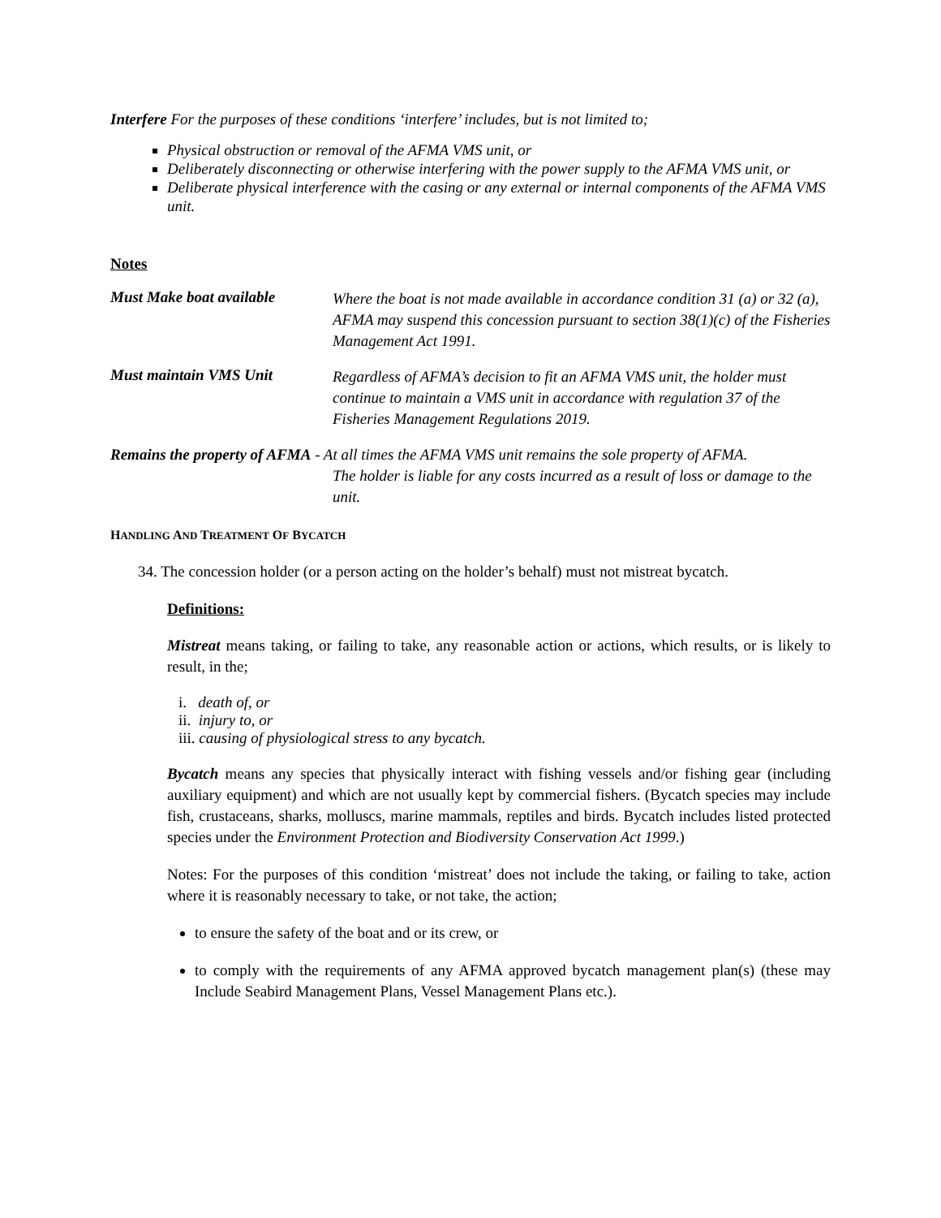Interfere For the purposes of these conditions ‘interfere’ includes, but is not limited to;
Physical obstruction or removal of the AFMA VMS unit, or
Deliberately disconnecting or otherwise interfering with the power supply to the AFMA VMS unit, or
Deliberate physical interference with the casing or any external or internal components of the AFMA VMS unit.
Notes
Must Make boat available
Where the boat is not made available in accordance condition 31 (a) or 32 (a), AFMA may suspend this concession pursuant to section 38(1)(c) of the Fisheries Management Act 1991.
Must maintain VMS Unit
Regardless of AFMA’s decision to fit an AFMA VMS unit, the holder must continue to maintain a VMS unit in accordance with regulation 37 of the Fisheries Management Regulations 2019.
Remains the property of AFMA - At all times the AFMA VMS unit remains the sole property of AFMA.
The holder is liable for any costs incurred as a result of loss or damage to the unit.
HANDLING AND TREATMENT OF BYCATCH
34. The concession holder (or a person acting on the holder’s behalf) must not mistreat bycatch.
Definitions:
Mistreat means taking, or failing to take, any reasonable action or actions, which results, or is likely to result, in the;
i. death of, or
ii. injury to, or
iii. causing of physiological stress to any bycatch.
Bycatch means any species that physically interact with fishing vessels and/or fishing gear (including auxiliary equipment) and which are not usually kept by commercial fishers. (Bycatch species may include fish, crustaceans, sharks, molluscs, marine mammals, reptiles and birds. Bycatch includes listed protected species under the Environment Protection and Biodiversity Conservation Act 1999.)
Notes: For the purposes of this condition ‘mistreat’ does not include the taking, or failing to take, action where it is reasonably necessary to take, or not take, the action;
to ensure the safety of the boat and or its crew, or
to comply with the requirements of any AFMA approved bycatch management plan(s) (these may Include Seabird Management Plans, Vessel Management Plans etc.).